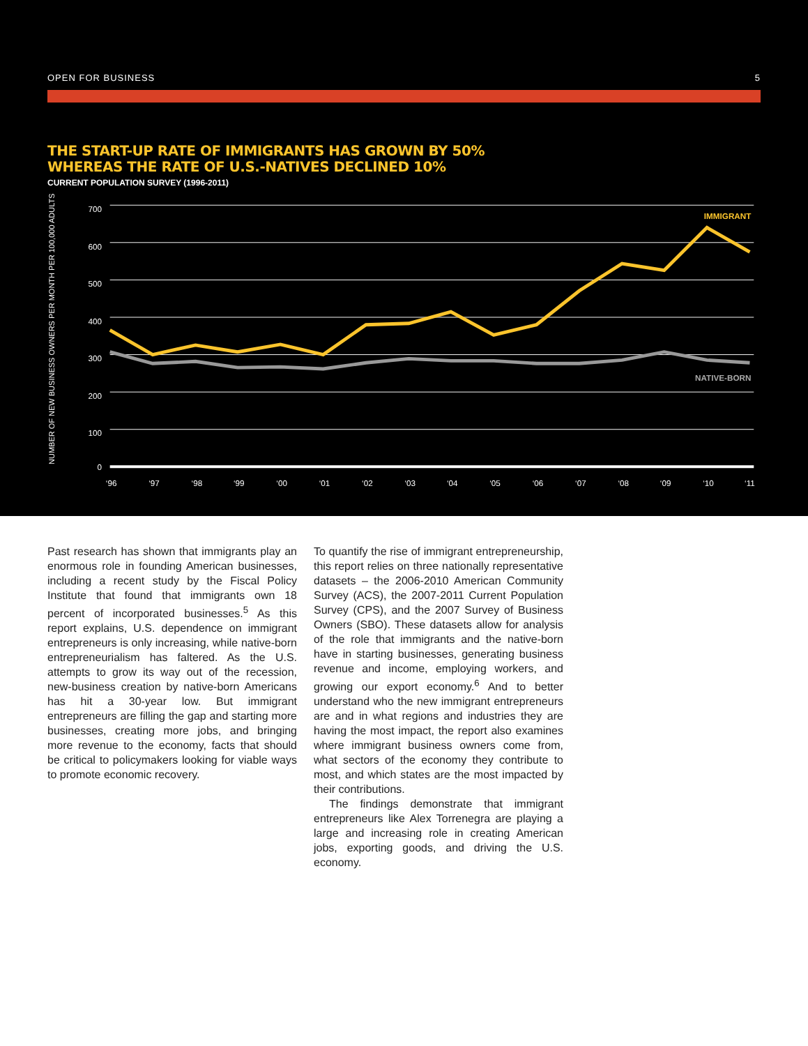OPEN FOR BUSINESS 5
THE START-UP RATE OF IMMIGRANTS HAS GROWN BY 50%
WHEREAS THE RATE OF U.S.-NATIVES DECLINED 10%
CURRENT POPULATION SURVEY (1996-2011)
NUMBER OF NEW BUSINESS OWNERS PER MONTH PER 100,000 ADULTS
700
600
500
400
300
200
100
0
IMMIGRANT
NATIVE-BORN
‘96
‘97
‘98
‘99
‘00
‘01
‘02
‘03
‘04
‘05
‘06
‘07
‘08
‘09
‘10
‘11
Past research has shown that immigrants play an enormous role in founding American businesses, including a recent study by the Fiscal Policy Institute that found that immigrants own 18 percent of incorporated businesses.<sup>5</sup> As this report explains, U.S. dependence on immigrant entrepreneurs is only increasing, while native-born entrepreneurialism has faltered. As the U.S. attempts to grow its way out of the recession, new-business creation by native-born Americans has hit a 30-year low. But immigrant entrepreneurs are filling the gap and starting more businesses, creating more jobs, and bringing more revenue to the economy, facts that should be critical to policymakers looking for viable ways to promote economic recovery.
To quantify the rise of immigrant entrepreneurship, this report relies on three nationally representative datasets – the 2006-2010 American Community Survey (ACS), the 2007-2011 Current Population Survey (CPS), and the 2007 Survey of Business Owners (SBO). These datasets allow for analysis of the role that immigrants and the native-born have in starting businesses, generating business revenue and income, employing workers, and growing our export economy.<sup>6</sup> And to better understand who the new immigrant entrepreneurs are and in what regions and industries they are having the most impact, the report also examines where immigrant business owners come from, what sectors of the economy they contribute to most, and which states are the most impacted by their contributions.
The findings demonstrate that immigrant entrepreneurs like Alex Torrenegra are playing a large and increasing role in creating American jobs, exporting goods, and driving the U.S. economy.